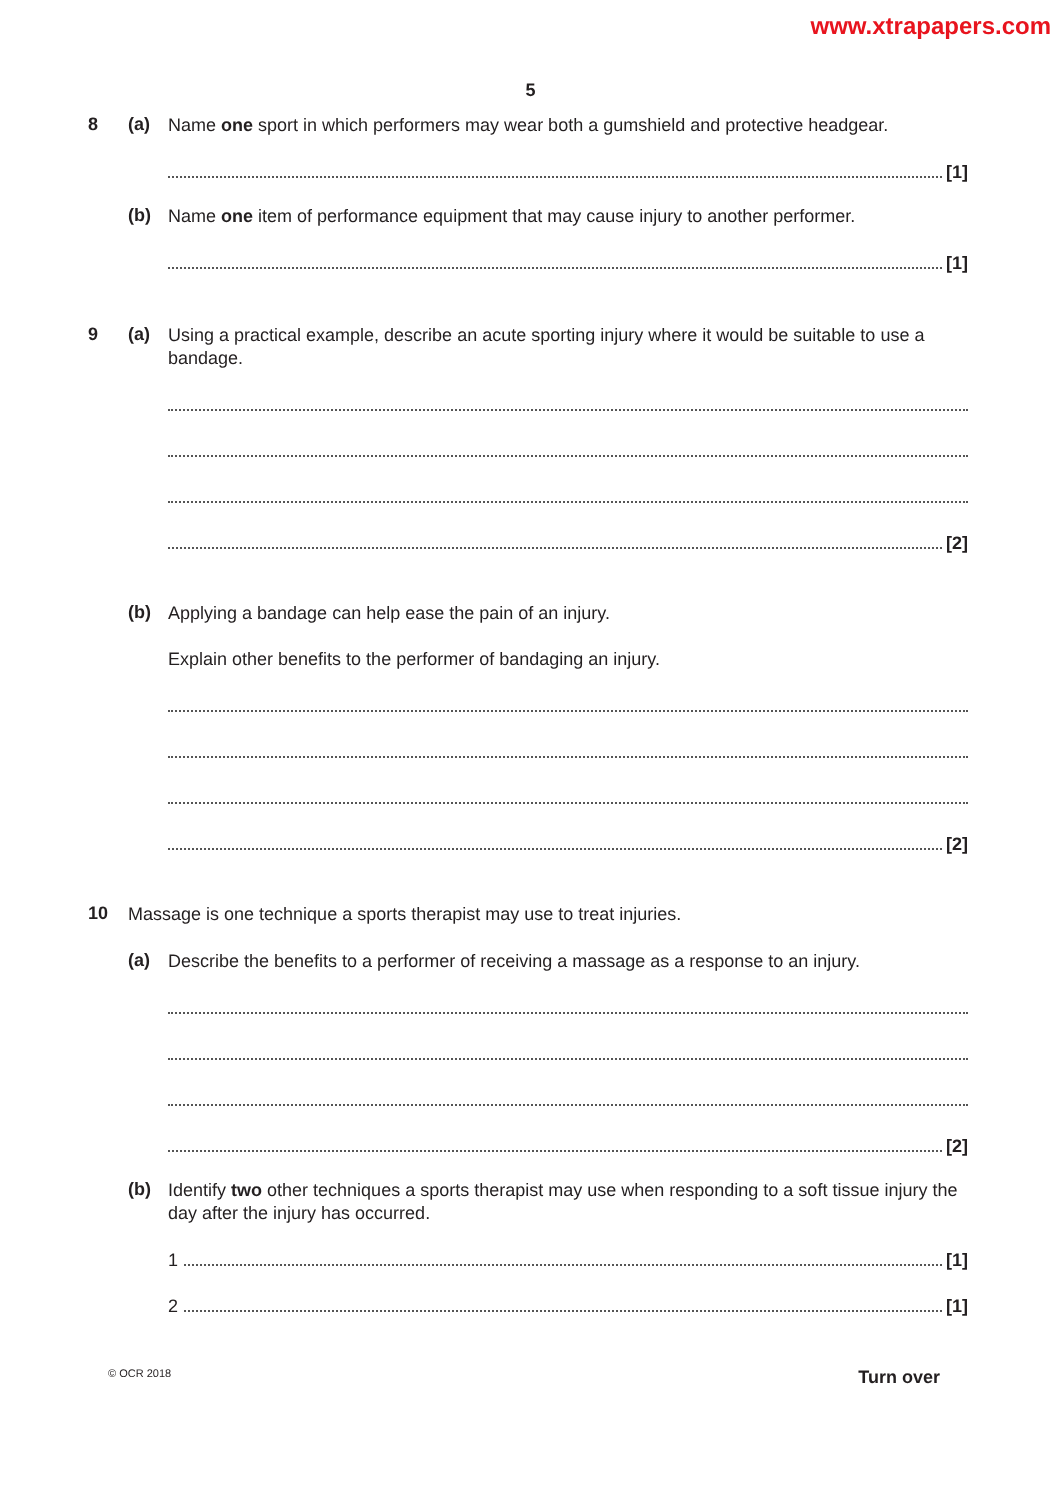www.xtrapapers.com
5
8 (a)
Name one sport in which performers may wear both a gumshield and protective headgear.
[1]
(b)
Name one item of performance equipment that may cause injury to another performer.
[1]
9 (a)
Using a practical example, describe an acute sporting injury where it would be suitable to use a bandage.
[2]
(b)
Applying a bandage can help ease the pain of an injury.
Explain other benefits to the performer of bandaging an injury.
[2]
10
Massage is one technique a sports therapist may use to treat injuries.
(a)
Describe the benefits to a performer of receiving a massage as a response to an injury.
[2]
(b)
Identify two other techniques a sports therapist may use when responding to a soft tissue injury the day after the injury has occurred.
1
[1]
2
[1]
© OCR 2018 Turn over